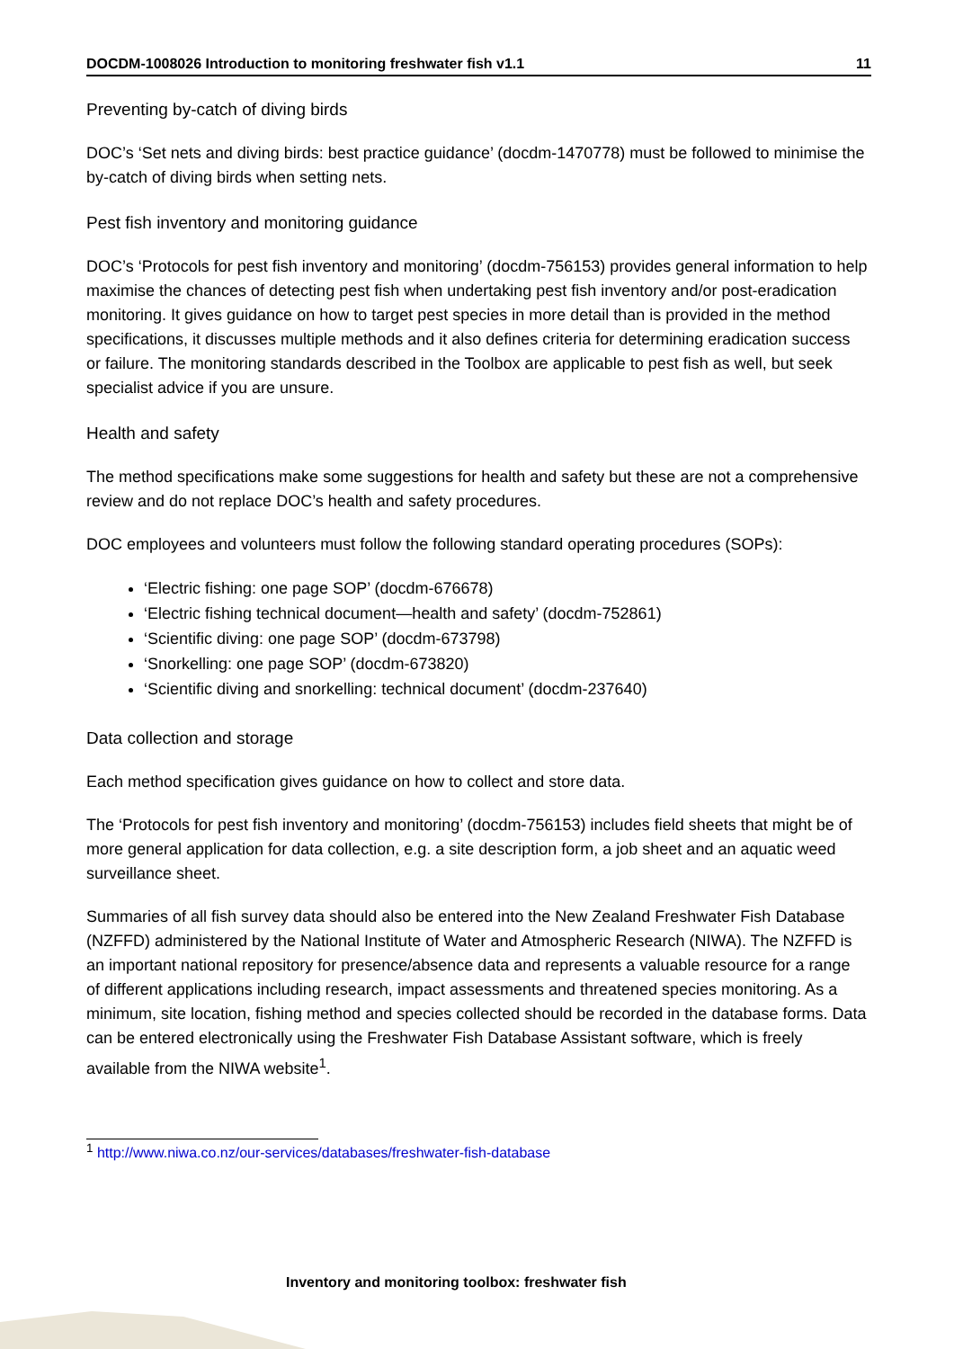DOCDM-1008026 Introduction to monitoring freshwater fish v1.1 11
Preventing by-catch of diving birds
DOC’s ‘Set nets and diving birds: best practice guidance’ (docdm-1470778) must be followed to minimise the by-catch of diving birds when setting nets.
Pest fish inventory and monitoring guidance
DOC’s ‘Protocols for pest fish inventory and monitoring’ (docdm-756153) provides general information to help maximise the chances of detecting pest fish when undertaking pest fish inventory and/or post-eradication monitoring. It gives guidance on how to target pest species in more detail than is provided in the method specifications, it discusses multiple methods and it also defines criteria for determining eradication success or failure. The monitoring standards described in the Toolbox are applicable to pest fish as well, but seek specialist advice if you are unsure.
Health and safety
The method specifications make some suggestions for health and safety but these are not a comprehensive review and do not replace DOC’s health and safety procedures.
DOC employees and volunteers must follow the following standard operating procedures (SOPs):
‘Electric fishing: one page SOP’ (docdm-676678)
‘Electric fishing technical document—health and safety’ (docdm-752861)
‘Scientific diving: one page SOP’ (docdm-673798)
‘Snorkelling: one page SOP’ (docdm-673820)
‘Scientific diving and snorkelling: technical document’ (docdm-237640)
Data collection and storage
Each method specification gives guidance on how to collect and store data.
The ‘Protocols for pest fish inventory and monitoring’ (docdm-756153) includes field sheets that might be of more general application for data collection, e.g. a site description form, a job sheet and an aquatic weed surveillance sheet.
Summaries of all fish survey data should also be entered into the New Zealand Freshwater Fish Database (NZFFD) administered by the National Institute of Water and Atmospheric Research (NIWA). The NZFFD is an important national repository for presence/absence data and represents a valuable resource for a range of different applications including research, impact assessments and threatened species monitoring. As a minimum, site location, fishing method and species collected should be recorded in the database forms. Data can be entered electronically using the Freshwater Fish Database Assistant software, which is freely available from the NIWA website<sup>1</sup>.
<sup>1</sup> http://www.niwa.co.nz/our-services/databases/freshwater-fish-database
Inventory and monitoring toolbox: freshwater fish